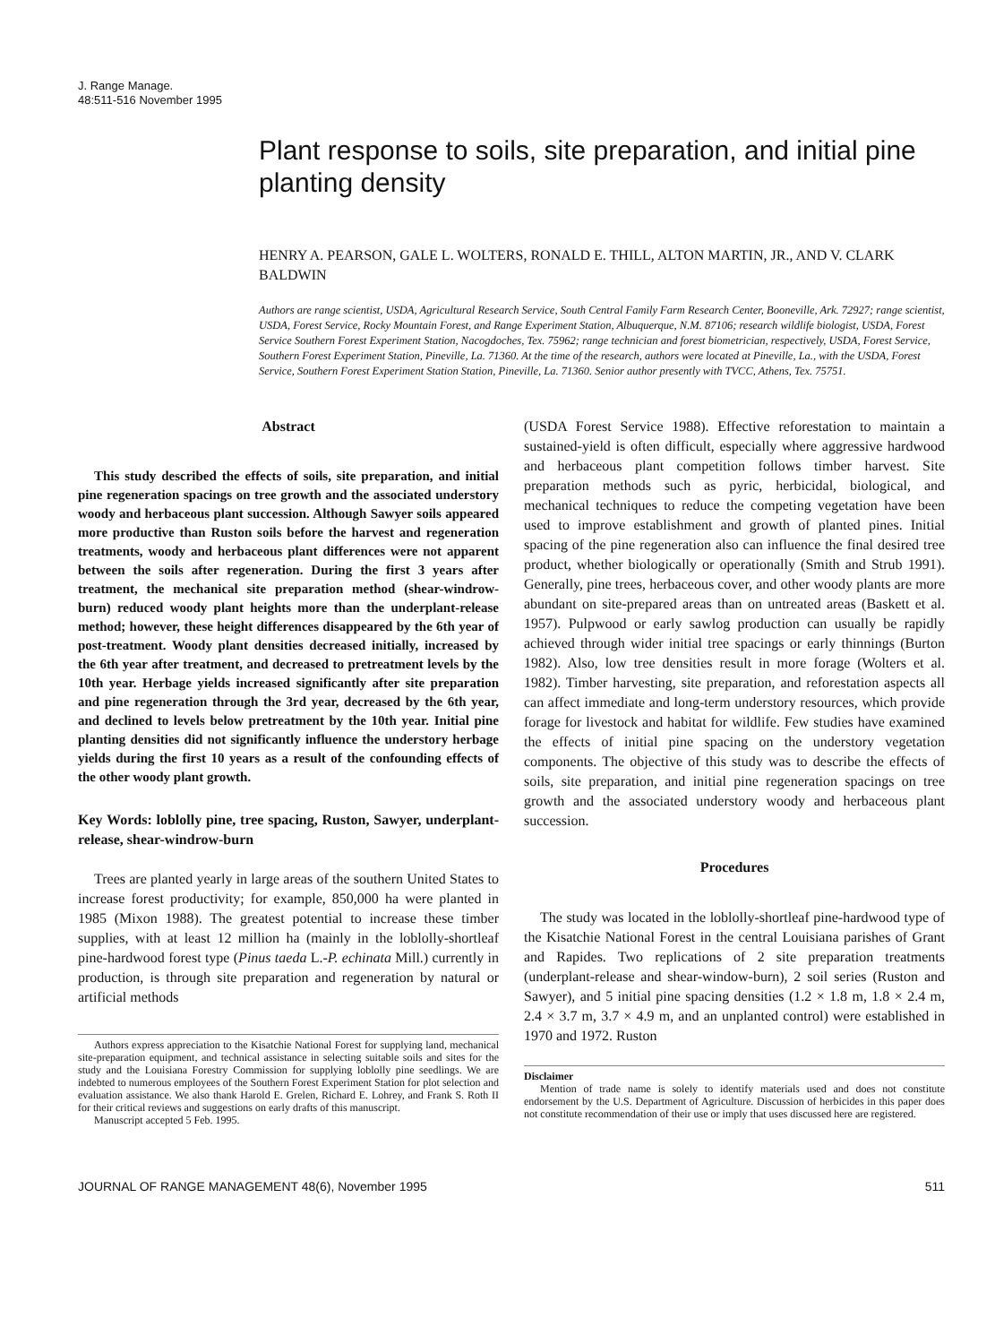J. Range Manage.
48:511-516 November 1995
Plant response to soils, site preparation, and initial pine planting density
HENRY A. PEARSON, GALE L. WOLTERS, RONALD E. THILL, ALTON MARTIN, JR., AND V. CLARK BALDWIN
Authors are range scientist, USDA, Agricultural Research Service, South Central Family Farm Research Center, Booneville, Ark. 72927; range scientist, USDA, Forest Service, Rocky Mountain Forest, and Range Experiment Station, Albuquerque, N.M. 87106; research wildlife biologist, USDA, Forest Service Southern Forest Experiment Station, Nacogdoches, Tex. 75962; range technician and forest biometrician, respectively, USDA, Forest Service, Southern Forest Experiment Station, Pineville, La. 71360. At the time of the research, authors were located at Pineville, La., with the USDA, Forest Service, Southern Forest Experiment Station Station, Pineville, La. 71360. Senior author presently with TVCC, Athens, Tex. 75751.
Abstract
This study described the effects of soils, site preparation, and initial pine regeneration spacings on tree growth and the associated understory woody and herbaceous plant succession. Although Sawyer soils appeared more productive than Ruston soils before the harvest and regeneration treatments, woody and herbaceous plant differences were not apparent between the soils after regeneration. During the first 3 years after treatment, the mechanical site preparation method (shear-windrow-burn) reduced woody plant heights more than the underplant-release method; however, these height differences disappeared by the 6th year of post-treatment. Woody plant densities decreased initially, increased by the 6th year after treatment, and decreased to pretreatment levels by the 10th year. Herbage yields increased significantly after site preparation and pine regeneration through the 3rd year, decreased by the 6th year, and declined to levels below pretreatment by the 10th year. Initial pine planting densities did not significantly influence the understory herbage yields during the first 10 years as a result of the confounding effects of the other woody plant growth.
Key Words: loblolly pine, tree spacing, Ruston, Sawyer, underplant-release, shear-windrow-burn
Trees are planted yearly in large areas of the southern United States to increase forest productivity; for example, 850,000 ha were planted in 1985 (Mixon 1988). The greatest potential to increase these timber supplies, with at least 12 million ha (mainly in the loblolly-shortleaf pine-hardwood forest type (Pinus taeda L.-P. echinata Mill.) currently in production, is through site preparation and regeneration by natural or artificial methods
Authors express appreciation to the Kisatchie National Forest for supplying land, mechanical site-preparation equipment, and technical assistance in selecting suitable soils and sites for the study and the Louisiana Forestry Commission for supplying loblolly pine seedlings. We are indebted to numerous employees of the Southern Forest Experiment Station for plot selection and evaluation assistance. We also thank Harold E. Grelen, Richard E. Lohrey, and Frank S. Roth II for their critical reviews and suggestions on early drafts of this manuscript.
Manuscript accepted 5 Feb. 1995.
(USDA Forest Service 1988). Effective reforestation to maintain a sustained-yield is often difficult, especially where aggressive hardwood and herbaceous plant competition follows timber harvest. Site preparation methods such as pyric, herbicidal, biological, and mechanical techniques to reduce the competing vegetation have been used to improve establishment and growth of planted pines. Initial spacing of the pine regeneration also can influence the final desired tree product, whether biologically or operationally (Smith and Strub 1991). Generally, pine trees, herbaceous cover, and other woody plants are more abundant on site-prepared areas than on untreated areas (Baskett et al. 1957). Pulpwood or early sawlog production can usually be rapidly achieved through wider initial tree spacings or early thinnings (Burton 1982). Also, low tree densities result in more forage (Wolters et al. 1982). Timber harvesting, site preparation, and reforestation aspects all can affect immediate and long-term understory resources, which provide forage for livestock and habitat for wildlife. Few studies have examined the effects of initial pine spacing on the understory vegetation components. The objective of this study was to describe the effects of soils, site preparation, and initial pine regeneration spacings on tree growth and the associated understory woody and herbaceous plant succession.
Procedures
The study was located in the loblolly-shortleaf pine-hardwood type of the Kisatchie National Forest in the central Louisiana parishes of Grant and Rapides. Two replications of 2 site preparation treatments (underplant-release and shear-window-burn), 2 soil series (Ruston and Sawyer), and 5 initial pine spacing densities (1.2 × 1.8 m, 1.8 × 2.4 m, 2.4 × 3.7 m, 3.7 × 4.9 m, and an unplanted control) were established in 1970 and 1972. Ruston
Disclaimer
Mention of trade name is solely to identify materials used and does not constitute endorsement by the U.S. Department of Agriculture. Discussion of herbicides in this paper does not constitute recommendation of their use or imply that uses discussed here are registered.
JOURNAL OF RANGE MANAGEMENT 48(6), November 1995 511